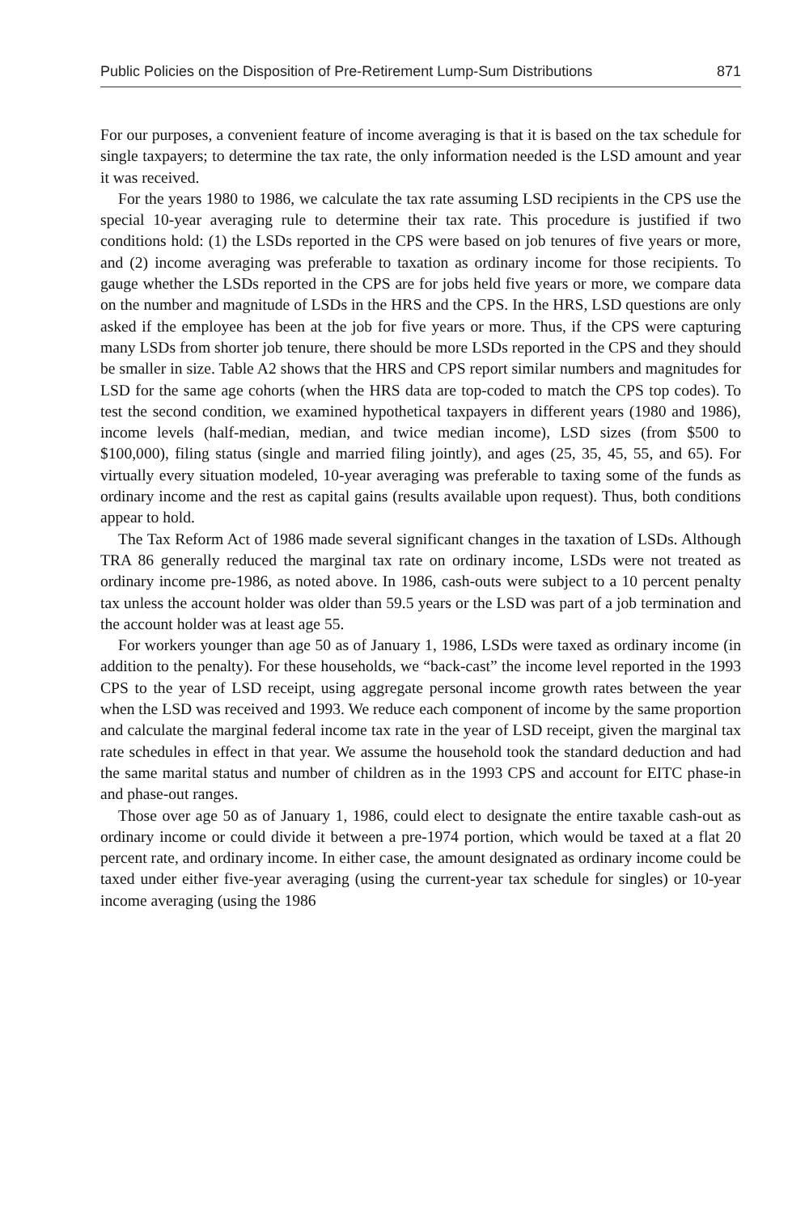Public Policies on the Disposition of Pre-Retirement Lump-Sum Distributions 871
For our purposes, a convenient feature of income averaging is that it is based on the tax schedule for single taxpayers; to determine the tax rate, the only information needed is the LSD amount and year it was received.
For the years 1980 to 1986, we calculate the tax rate assuming LSD recipients in the CPS use the special 10-year averaging rule to determine their tax rate. This procedure is justified if two conditions hold: (1) the LSDs reported in the CPS were based on job tenures of five years or more, and (2) income averaging was preferable to taxation as ordinary income for those recipients. To gauge whether the LSDs reported in the CPS are for jobs held five years or more, we compare data on the number and magnitude of LSDs in the HRS and the CPS. In the HRS, LSD questions are only asked if the employee has been at the job for five years or more. Thus, if the CPS were capturing many LSDs from shorter job tenure, there should be more LSDs reported in the CPS and they should be smaller in size. Table A2 shows that the HRS and CPS report similar numbers and magnitudes for LSD for the same age cohorts (when the HRS data are top-coded to match the CPS top codes). To test the second condition, we examined hypothetical taxpayers in different years (1980 and 1986), income levels (half-median, median, and twice median income), LSD sizes (from $500 to $100,000), filing status (single and married filing jointly), and ages (25, 35, 45, 55, and 65). For virtually every situation modeled, 10-year averaging was preferable to taxing some of the funds as ordinary income and the rest as capital gains (results available upon request). Thus, both conditions appear to hold.
The Tax Reform Act of 1986 made several significant changes in the taxation of LSDs. Although TRA 86 generally reduced the marginal tax rate on ordinary income, LSDs were not treated as ordinary income pre-1986, as noted above. In 1986, cash-outs were subject to a 10 percent penalty tax unless the account holder was older than 59.5 years or the LSD was part of a job termination and the account holder was at least age 55.
For workers younger than age 50 as of January 1, 1986, LSDs were taxed as ordinary income (in addition to the penalty). For these households, we “back-cast” the income level reported in the 1993 CPS to the year of LSD receipt, using aggregate personal income growth rates between the year when the LSD was received and 1993. We reduce each component of income by the same proportion and calculate the marginal federal income tax rate in the year of LSD receipt, given the marginal tax rate schedules in effect in that year. We assume the household took the standard deduction and had the same marital status and number of children as in the 1993 CPS and account for EITC phase-in and phase-out ranges.
Those over age 50 as of January 1, 1986, could elect to designate the entire taxable cash-out as ordinary income or could divide it between a pre-1974 portion, which would be taxed at a flat 20 percent rate, and ordinary income. In either case, the amount designated as ordinary income could be taxed under either five-year averaging (using the current-year tax schedule for singles) or 10-year income averaging (using the 1986